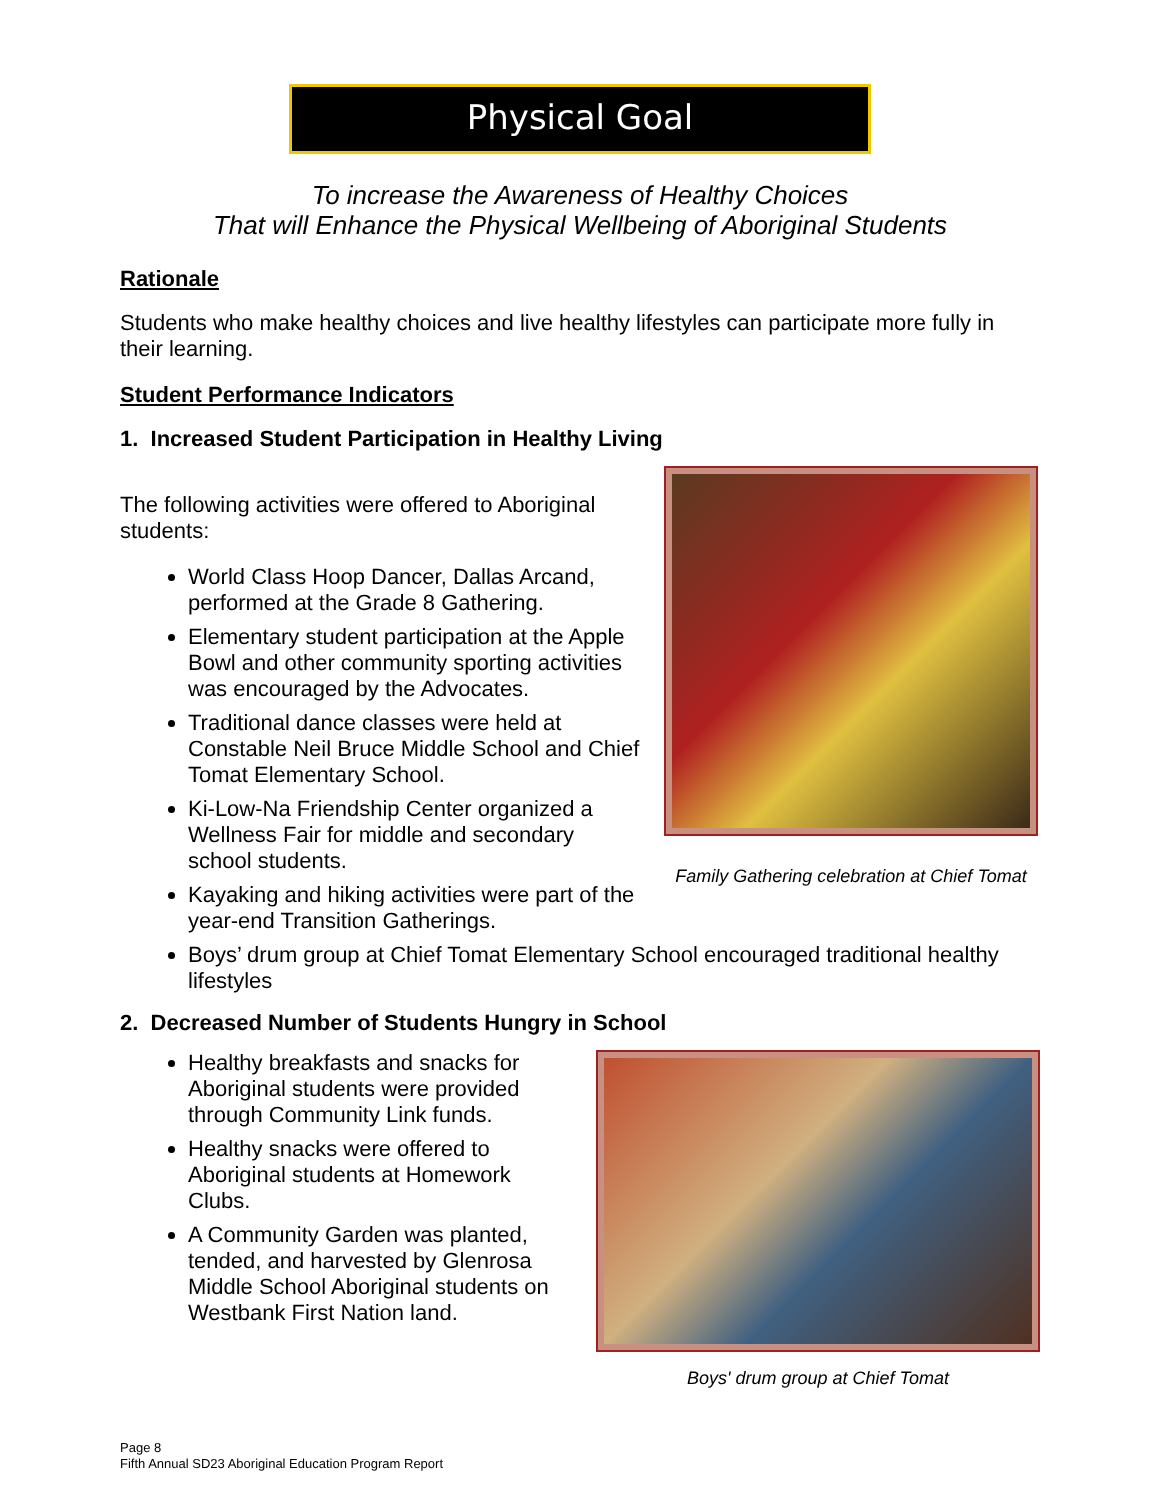Physical Goal
To increase the Awareness of Healthy Choices
That will Enhance the Physical Wellbeing of Aboriginal Students
Rationale
Students who make healthy choices and live healthy lifestyles can participate more fully in their learning.
Student Performance Indicators
1. Increased Student Participation in Healthy Living
The following activities were offered to Aboriginal students:
World Class Hoop Dancer, Dallas Arcand, performed at the Grade 8 Gathering.
Elementary student participation at the Apple Bowl and other community sporting activities was encouraged by the Advocates.
Traditional dance classes were held at Constable Neil Bruce Middle School and Chief Tomat Elementary School.
Ki-Low-Na Friendship Center organized a Wellness Fair for middle and secondary school students.
Kayaking and hiking activities were part of the year-end Transition Gatherings.
Family Gathering celebration at Chief Tomat
Boys’ drum group at Chief Tomat Elementary School encouraged traditional healthy lifestyles
2. Decreased Number of Students Hungry in School
Healthy breakfasts and snacks for Aboriginal students were provided through Community Link funds.
Healthy snacks were offered to Aboriginal students at Homework Clubs.
A Community Garden was planted, tended, and harvested by Glenrosa Middle School Aboriginal students on Westbank First Nation land.
Boys' drum group at Chief Tomat
Page 8
Fifth Annual SD23 Aboriginal Education Program Report